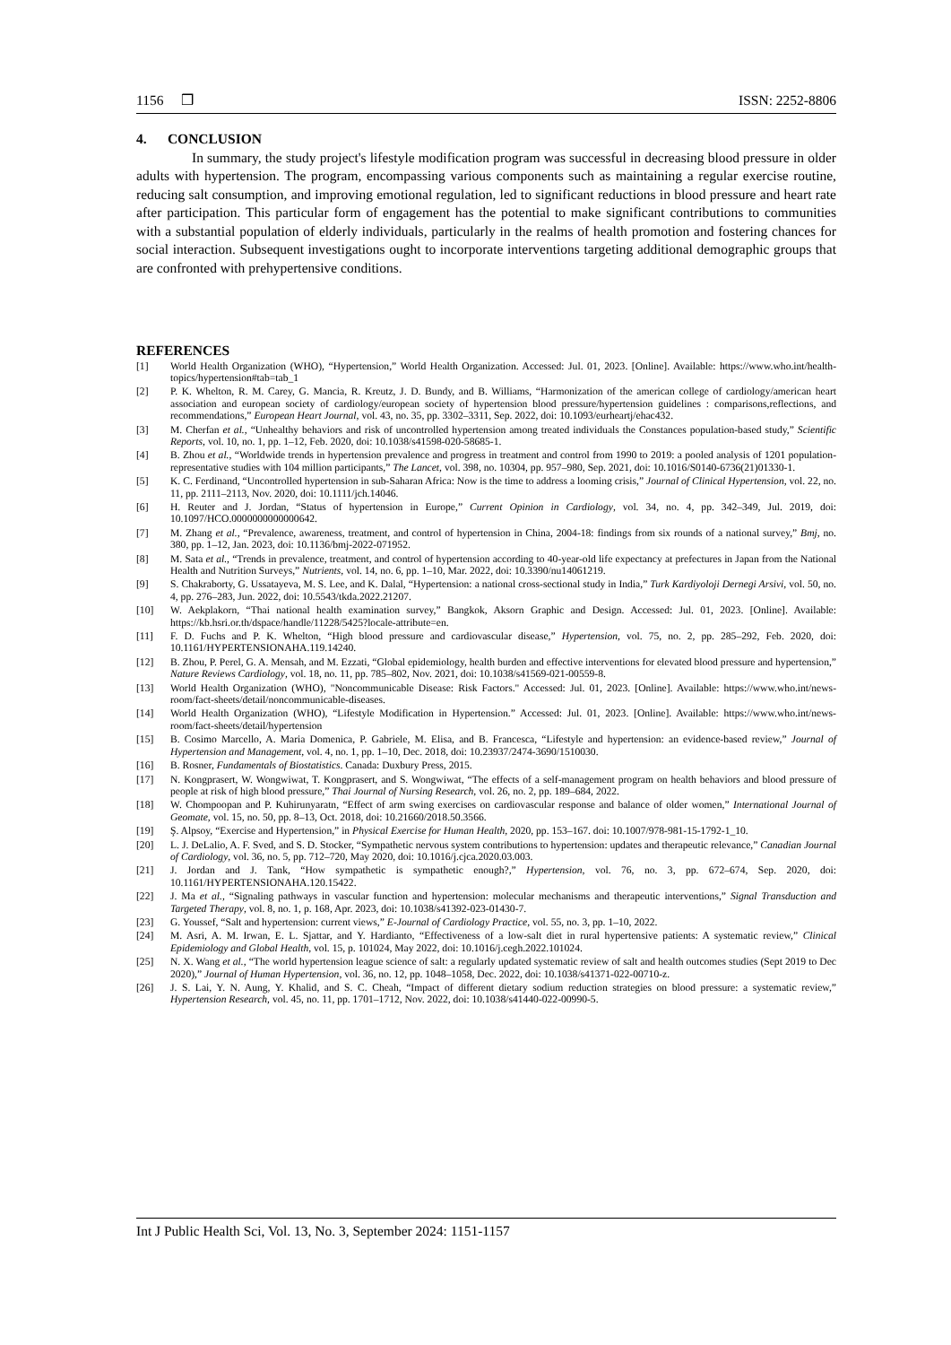1156 ❒ ISSN: 2252-8806
4. CONCLUSION
In summary, the study project's lifestyle modification program was successful in decreasing blood pressure in older adults with hypertension. The program, encompassing various components such as maintaining a regular exercise routine, reducing salt consumption, and improving emotional regulation, led to significant reductions in blood pressure and heart rate after participation. This particular form of engagement has the potential to make significant contributions to communities with a substantial population of elderly individuals, particularly in the realms of health promotion and fostering chances for social interaction. Subsequent investigations ought to incorporate interventions targeting additional demographic groups that are confronted with prehypertensive conditions.
REFERENCES
[1] World Health Organization (WHO), “Hypertension,” World Health Organization. Accessed: Jul. 01, 2023. [Online]. Available: https://www.who.int/health-topics/hypertension#tab=tab_1
[2] P. K. Whelton, R. M. Carey, G. Mancia, R. Kreutz, J. D. Bundy, and B. Williams, “Harmonization of the american college of cardiology/american heart association and european society of cardiology/european society of hypertension blood pressure/hypertension guidelines : comparisons,reflections, and recommendations,” European Heart Journal, vol. 43, no. 35, pp. 3302–3311, Sep. 2022, doi: 10.1093/eurheartj/ehac432.
[3] M. Cherfan et al., “Unhealthy behaviors and risk of uncontrolled hypertension among treated individuals the Constances population-based study,” Scientific Reports, vol. 10, no. 1, pp. 1–12, Feb. 2020, doi: 10.1038/s41598-020-58685-1.
[4] B. Zhou et al., “Worldwide trends in hypertension prevalence and progress in treatment and control from 1990 to 2019: a pooled analysis of 1201 population-representative studies with 104 million participants,” The Lancet, vol. 398, no. 10304, pp. 957–980, Sep. 2021, doi: 10.1016/S0140-6736(21)01330-1.
[5] K. C. Ferdinand, “Uncontrolled hypertension in sub-Saharan Africa: Now is the time to address a looming crisis,” Journal of Clinical Hypertension, vol. 22, no. 11, pp. 2111–2113, Nov. 2020, doi: 10.1111/jch.14046.
[6] H. Reuter and J. Jordan, “Status of hypertension in Europe,” Current Opinion in Cardiology, vol. 34, no. 4, pp. 342–349, Jul. 2019, doi: 10.1097/HCO.0000000000000642.
[7] M. Zhang et al., “Prevalence, awareness, treatment, and control of hypertension in China, 2004-18: findings from six rounds of a national survey,” Bmj, no. 380, pp. 1–12, Jan. 2023, doi: 10.1136/bmj-2022-071952.
[8] M. Sata et al., “Trends in prevalence, treatment, and control of hypertension according to 40-year-old life expectancy at prefectures in Japan from the National Health and Nutrition Surveys,” Nutrients, vol. 14, no. 6, pp. 1–10, Mar. 2022, doi: 10.3390/nu14061219.
[9] S. Chakraborty, G. Ussatayeva, M. S. Lee, and K. Dalal, “Hypertension: a national cross-sectional study in India,” Turk Kardiyoloji Dernegi Arsivi, vol. 50, no. 4, pp. 276–283, Jun. 2022, doi: 10.5543/tkda.2022.21207.
[10] W. Aekplakorn, “Thai national health examination survey,” Bangkok, Aksorn Graphic and Design. Accessed: Jul. 01, 2023. [Online]. Available: https://kb.hsri.or.th/dspace/handle/11228/5425?locale-attribute=en.
[11] F. D. Fuchs and P. K. Whelton, “High blood pressure and cardiovascular disease,” Hypertension, vol. 75, no. 2, pp. 285–292, Feb. 2020, doi: 10.1161/HYPERTENSIONAHA.119.14240.
[12] B. Zhou, P. Perel, G. A. Mensah, and M. Ezzati, “Global epidemiology, health burden and effective interventions for elevated blood pressure and hypertension,” Nature Reviews Cardiology, vol. 18, no. 11, pp. 785–802, Nov. 2021, doi: 10.1038/s41569-021-00559-8.
[13] World Health Organization (WHO), "Noncommunicable Disease: Risk Factors." Accessed: Jul. 01, 2023. [Online]. Available: https://www.who.int/news-room/fact-sheets/detail/noncommunicable-diseases.
[14] World Health Organization (WHO), “Lifestyle Modification in Hypertension.” Accessed: Jul. 01, 2023. [Online]. Available: https://www.who.int/news-room/fact-sheets/detail/hypertension
[15] B. Cosimo Marcello, A. Maria Domenica, P. Gabriele, M. Elisa, and B. Francesca, “Lifestyle and hypertension: an evidence-based review,” Journal of Hypertension and Management, vol. 4, no. 1, pp. 1–10, Dec. 2018, doi: 10.23937/2474-3690/1510030.
[16] B. Rosner, Fundamentals of Biostatistics. Canada: Duxbury Press, 2015.
[17] N. Kongprasert, W. Wongwiwat, T. Kongprasert, and S. Wongwiwat, “The effects of a self-management program on health behaviors and blood pressure of people at risk of high blood pressure,” Thai Journal of Nursing Research, vol. 26, no. 2, pp. 189–684, 2022.
[18] W. Chompoopan and P. Kuhirunyaratn, “Effect of arm swing exercises on cardiovascular response and balance of older women,” International Journal of Geomate, vol. 15, no. 50, pp. 8–13, Oct. 2018, doi: 10.21660/2018.50.3566.
[19] Ş. Alpsoy, “Exercise and Hypertension,” in Physical Exercise for Human Health, 2020, pp. 153–167. doi: 10.1007/978-981-15-1792-1_10.
[20] L. J. DeLalio, A. F. Sved, and S. D. Stocker, “Sympathetic nervous system contributions to hypertension: updates and therapeutic relevance,” Canadian Journal of Cardiology, vol. 36, no. 5, pp. 712–720, May 2020, doi: 10.1016/j.cjca.2020.03.003.
[21] J. Jordan and J. Tank, “How sympathetic is sympathetic enough?,” Hypertension, vol. 76, no. 3, pp. 672–674, Sep. 2020, doi: 10.1161/HYPERTENSIONAHA.120.15422.
[22] J. Ma et al., “Signaling pathways in vascular function and hypertension: molecular mechanisms and therapeutic interventions,” Signal Transduction and Targeted Therapy, vol. 8, no. 1, p. 168, Apr. 2023, doi: 10.1038/s41392-023-01430-7.
[23] G. Youssef, “Salt and hypertension: current views,” E-Journal of Cardiology Practice, vol. 55, no. 3, pp. 1–10, 2022.
[24] M. Asri, A. M. Irwan, E. L. Sjattar, and Y. Hardianto, “Effectiveness of a low-salt diet in rural hypertensive patients: A systematic review,” Clinical Epidemiology and Global Health, vol. 15, p. 101024, May 2022, doi: 10.1016/j.cegh.2022.101024.
[25] N. X. Wang et al., “The world hypertension league science of salt: a regularly updated systematic review of salt and health outcomes studies (Sept 2019 to Dec 2020),” Journal of Human Hypertension, vol. 36, no. 12, pp. 1048–1058, Dec. 2022, doi: 10.1038/s41371-022-00710-z.
[26] J. S. Lai, Y. N. Aung, Y. Khalid, and S. C. Cheah, “Impact of different dietary sodium reduction strategies on blood pressure: a systematic review,” Hypertension Research, vol. 45, no. 11, pp. 1701–1712, Nov. 2022, doi: 10.1038/s41440-022-00990-5.
Int J Public Health Sci, Vol. 13, No. 3, September 2024: 1151-1157